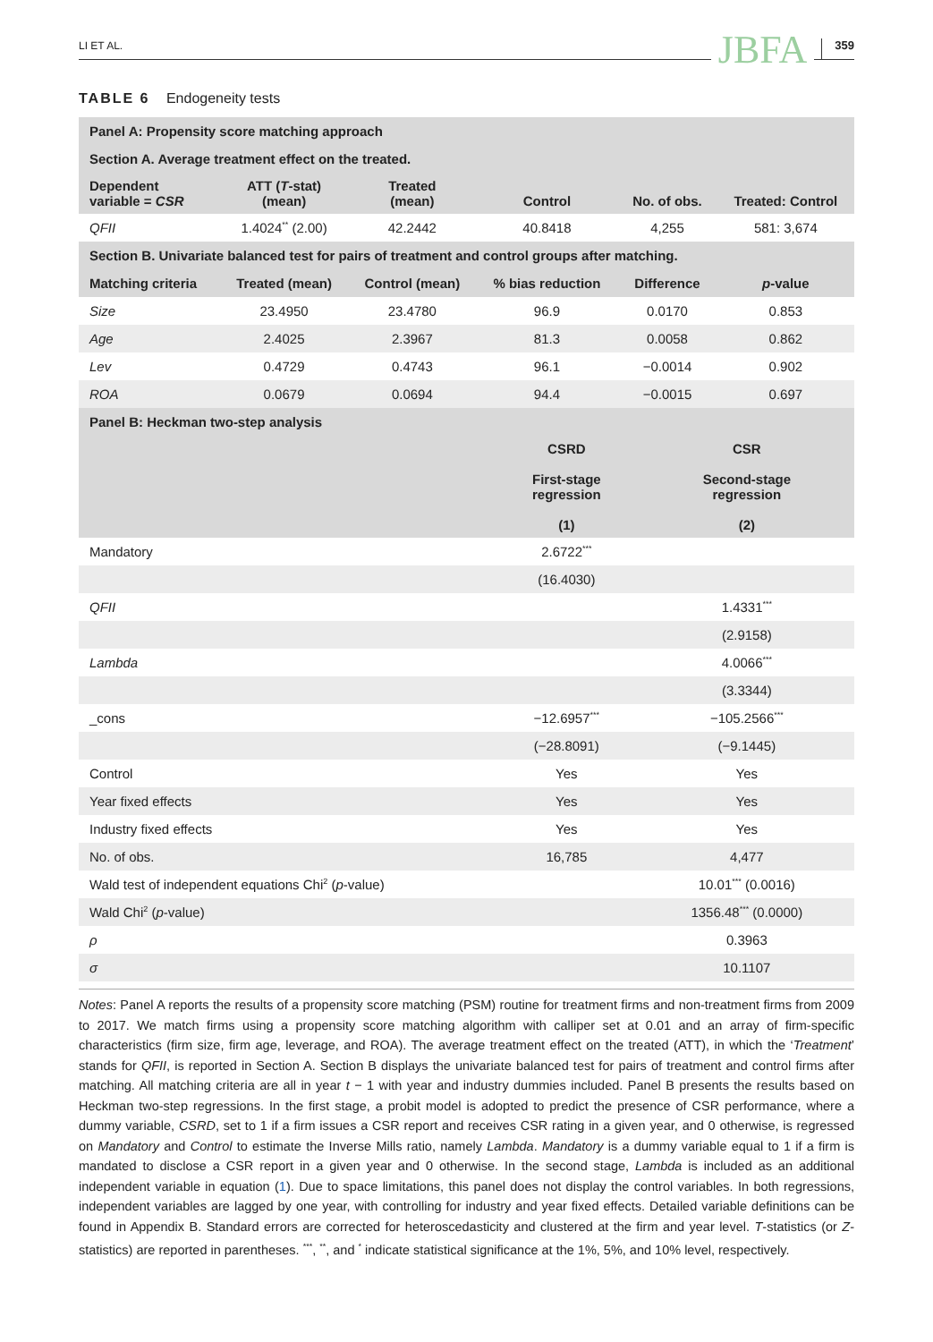LI ET AL.
JBFA
359
TABLE 6 Endogeneity tests
| Panel A: Propensity score matching approach | | | | | |
| Section A. Average treatment effect on the treated. | | | | | |
| Dependent variable = CSR | ATT ( T -stat) (mean) | Treated (mean) | Control | No. of obs. | Treated: Control |
| QFII | 1.4024<sup>**</sup> (2.00) | 42.2442 | 40.8418 | 4,255 | 581: 3,674 |
| Section B. Univariate balanced test for pairs of treatment and control groups after matching. | | | | | |
| Matching criteria | Treated (mean) | Control (mean) | % bias reduction | Difference | p -value |
| Size | 23.4950 | 23.4780 | 96.9 | 0.0170 | 0.853 |
| Age | 2.4025 | 2.3967 | 81.3 | 0.0058 | 0.862 |
| Lev | 0.4729 | 0.4743 | 96.1 | −0.0014 | 0.902 |
| ROA | 0.0679 | 0.0694 | 94.4 | −0.0015 | 0.697 |
| Panel B: Heckman two-step analysis | | |
| | CSRD First-stage regression (1) | CSR Second-stage regression (2) |
| Mandatory | 2.6722<sup>***</sup> | |
| | (16.4030) | |
| QFII | | 1.4331<sup>***</sup> |
| | | (2.9158) |
| Lambda | | 4.0066<sup>***</sup> |
| | | (3.3344) |
| _cons | −12.6957<sup>***</sup> | −105.2566<sup>***</sup> |
| | (−28.8091) | (−9.1445) |
| Control | Yes | Yes |
| Year fixed effects | Yes | Yes |
| Industry fixed effects | Yes | Yes |
| No. of obs. | 16,785 | 4,477 |
| Wald test of independent equations Chi<sup>2</sup> ( p -value) | | 10.01<sup>***</sup> (0.0016) |
| Wald Chi<sup>2</sup> ( p -value) | | 1356.48<sup>***</sup> (0.0000) |
| ρ | | 0.3963 |
| σ | | 10.1107 |
Notes: Panel A reports the results of a propensity score matching (PSM) routine for treatment firms and non-treatment firms from 2009 to 2017. We match firms using a propensity score matching algorithm with calliper set at 0.01 and an array of firm-specific characteristics (firm size, firm age, leverage, and ROA). The average treatment effect on the treated (ATT), in which the ‘Treatment’ stands for QFII, is reported in Section A. Section B displays the univariate balanced test for pairs of treatment and control firms after matching. All matching criteria are all in year t − 1 with year and industry dummies included. Panel B presents the results based on Heckman two-step regressions. In the first stage, a probit model is adopted to predict the presence of CSR performance, where a dummy variable, CSRD, set to 1 if a firm issues a CSR report and receives CSR rating in a given year, and 0 otherwise, is regressed on Mandatory and Control to estimate the Inverse Mills ratio, namely Lambda. Mandatory is a dummy variable equal to 1 if a firm is mandated to disclose a CSR report in a given year and 0 otherwise. In the second stage, Lambda is included as an additional independent variable in equation (1). Due to space limitations, this panel does not display the control variables. In both regressions, independent variables are lagged by one year, with controlling for industry and year fixed effects. Detailed variable definitions can be found in Appendix B. Standard errors are corrected for heteroscedasticity and clustered at the firm and year level. T-statistics (or Z-statistics) are reported in parentheses. <sup>***</sup>, <sup>**</sup>, and <sup>*</sup> indicate statistical significance at the 1%, 5%, and 10% level, respectively.